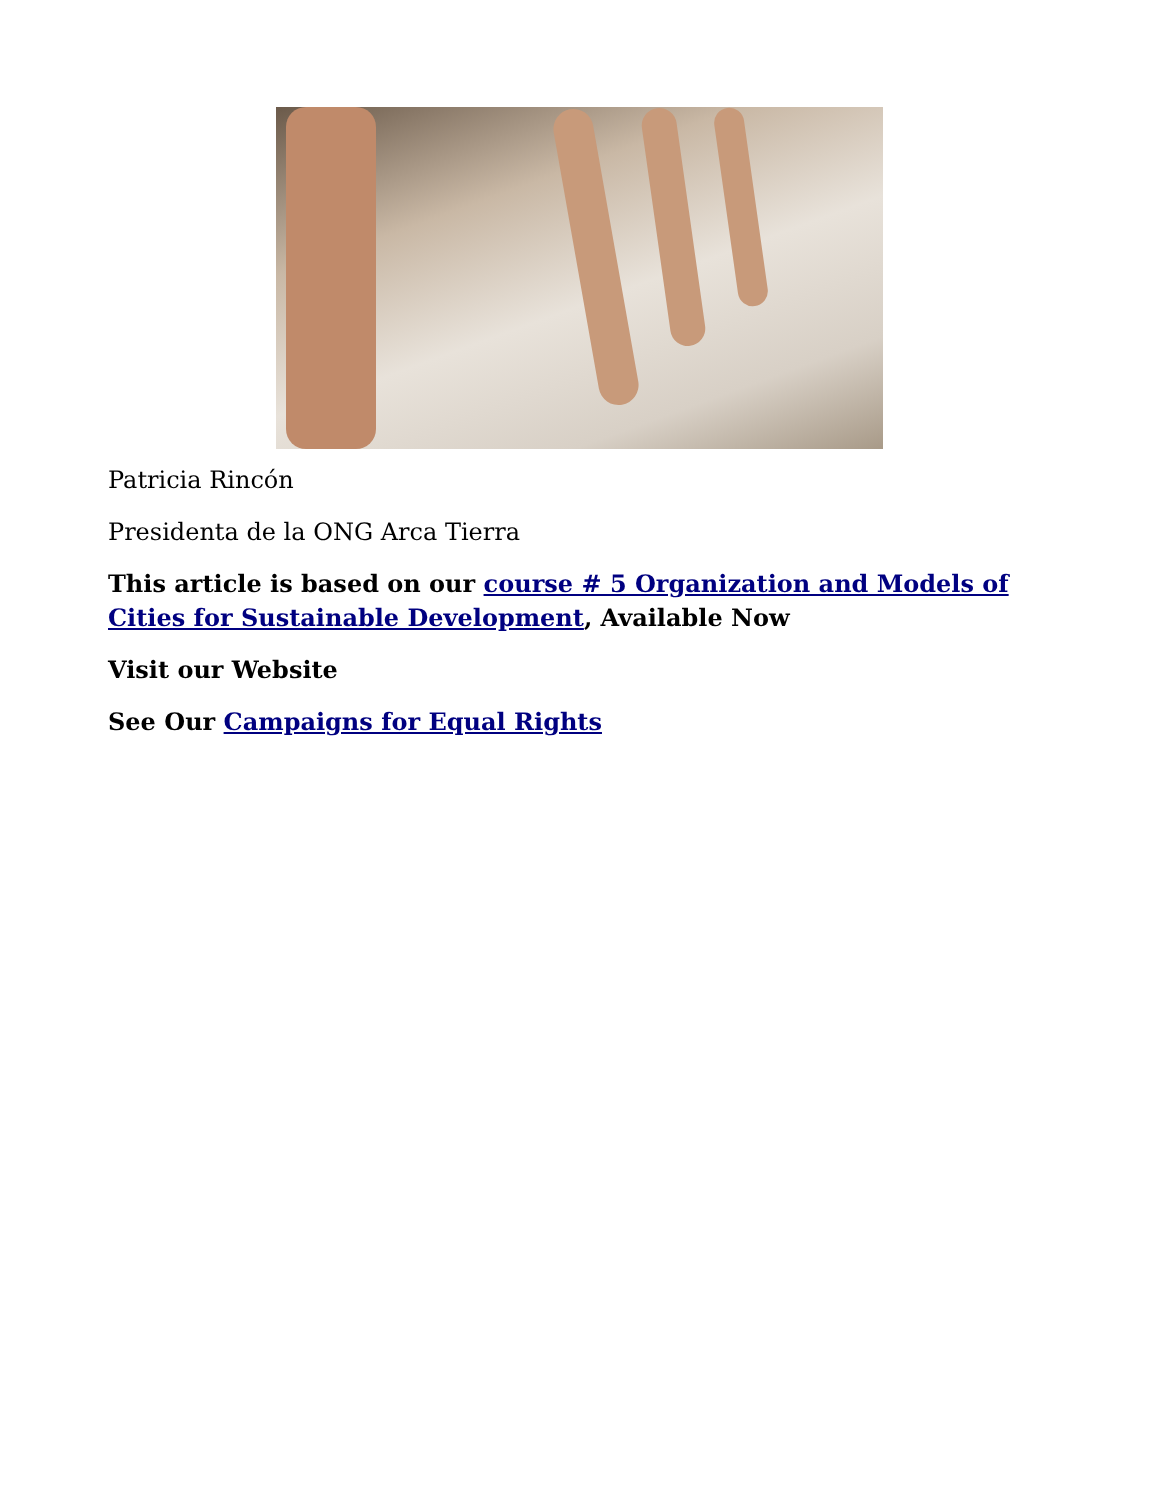Patricia Rincón
Presidenta de la ONG Arca Tierra
This article is based on our course # 5 Organization and Models of Cities for Sustainable Development, Available Now
Visit our Website
See Our Campaigns for Equal Rights